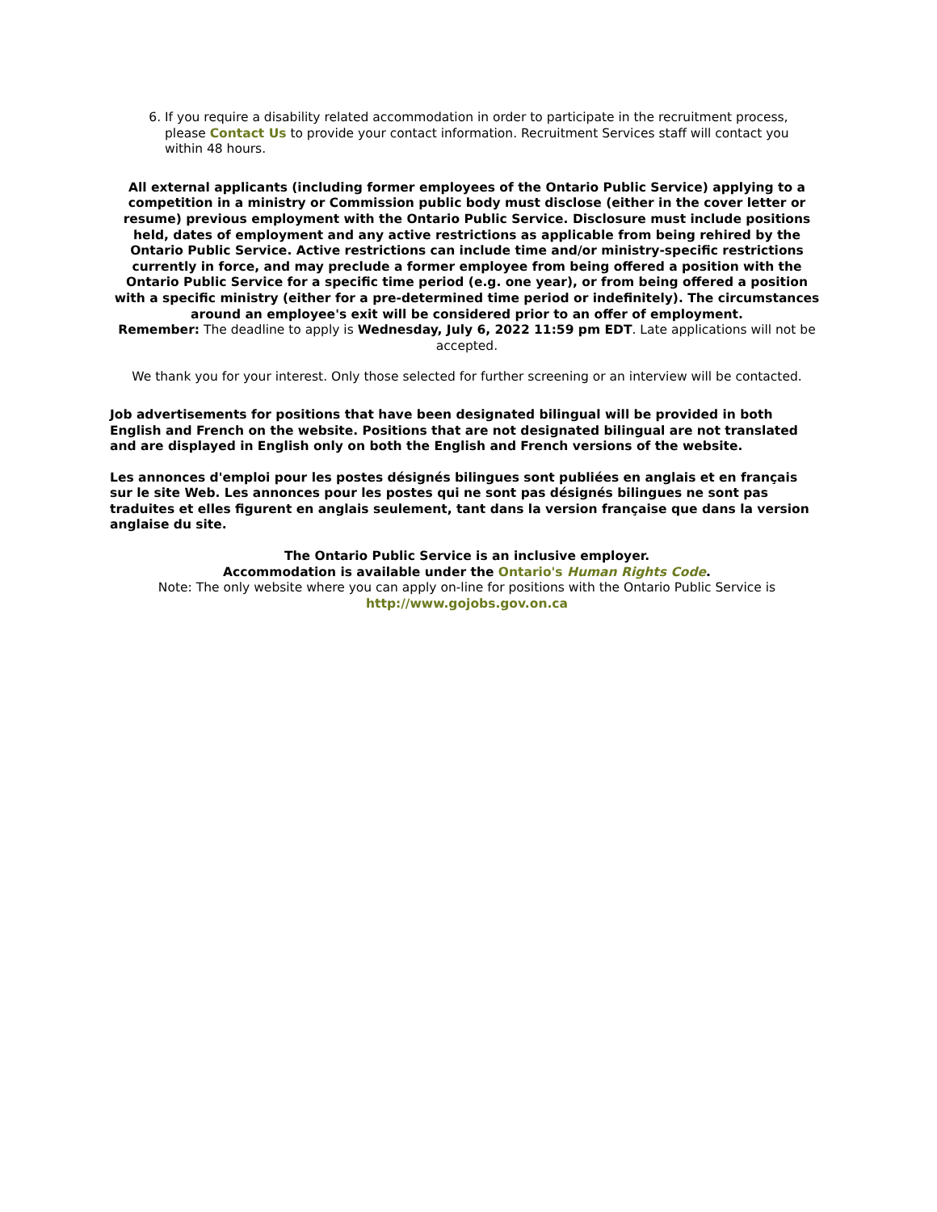6. If you require a disability related accommodation in order to participate in the recruitment process, please Contact Us to provide your contact information. Recruitment Services staff will contact you within 48 hours.
All external applicants (including former employees of the Ontario Public Service) applying to a competition in a ministry or Commission public body must disclose (either in the cover letter or resume) previous employment with the Ontario Public Service. Disclosure must include positions held, dates of employment and any active restrictions as applicable from being rehired by the Ontario Public Service. Active restrictions can include time and/or ministry-specific restrictions currently in force, and may preclude a former employee from being offered a position with the Ontario Public Service for a specific time period (e.g. one year), or from being offered a position with a specific ministry (either for a pre-determined time period or indefinitely). The circumstances around an employee's exit will be considered prior to an offer of employment.
Remember: The deadline to apply is Wednesday, July 6, 2022 11:59 pm EDT. Late applications will not be accepted.
We thank you for your interest. Only those selected for further screening or an interview will be contacted.
Job advertisements for positions that have been designated bilingual will be provided in both English and French on the website. Positions that are not designated bilingual are not translated and are displayed in English only on both the English and French versions of the website.
Les annonces d'emploi pour les postes désignés bilingues sont publiées en anglais et en français sur le site Web. Les annonces pour les postes qui ne sont pas désignés bilingues ne sont pas traduites et elles figurent en anglais seulement, tant dans la version française que dans la version anglaise du site.
The Ontario Public Service is an inclusive employer.
Accommodation is available under the Ontario's Human Rights Code.
Note: The only website where you can apply on-line for positions with the Ontario Public Service is http://www.gojobs.gov.on.ca